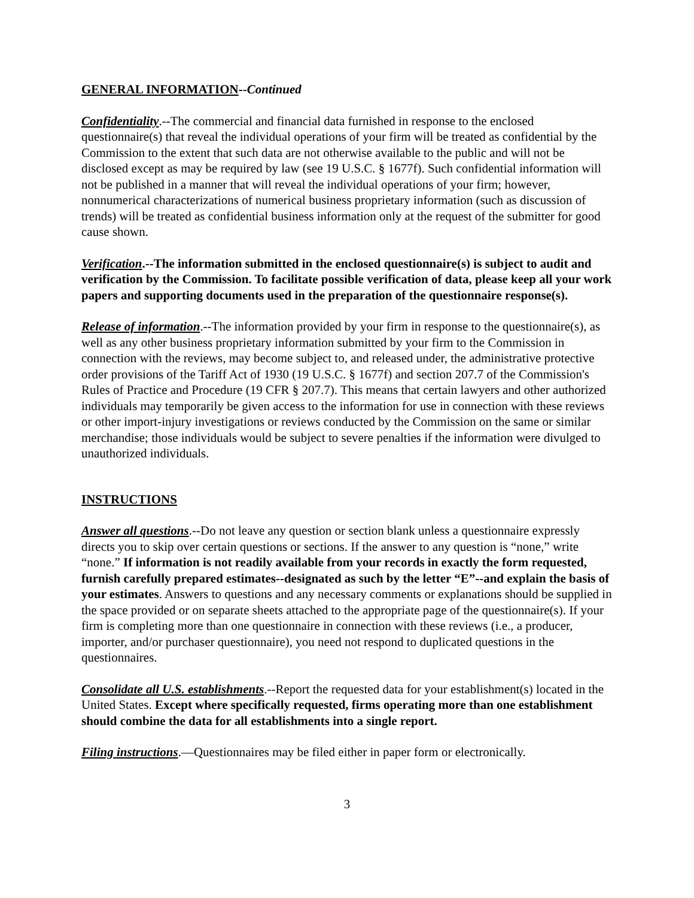GENERAL INFORMATION--Continued
Confidentiality.--The commercial and financial data furnished in response to the enclosed questionnaire(s) that reveal the individual operations of your firm will be treated as confidential by the Commission to the extent that such data are not otherwise available to the public and will not be disclosed except as may be required by law (see 19 U.S.C. § 1677f). Such confidential information will not be published in a manner that will reveal the individual operations of your firm; however, nonnumerical characterizations of numerical business proprietary information (such as discussion of trends) will be treated as confidential business information only at the request of the submitter for good cause shown.
Verification.--The information submitted in the enclosed questionnaire(s) is subject to audit and verification by the Commission. To facilitate possible verification of data, please keep all your work papers and supporting documents used in the preparation of the questionnaire response(s).
Release of information.--The information provided by your firm in response to the questionnaire(s), as well as any other business proprietary information submitted by your firm to the Commission in connection with the reviews, may become subject to, and released under, the administrative protective order provisions of the Tariff Act of 1930 (19 U.S.C. § 1677f) and section 207.7 of the Commission's Rules of Practice and Procedure (19 CFR § 207.7). This means that certain lawyers and other authorized individuals may temporarily be given access to the information for use in connection with these reviews or other import-injury investigations or reviews conducted by the Commission on the same or similar merchandise; those individuals would be subject to severe penalties if the information were divulged to unauthorized individuals.
INSTRUCTIONS
Answer all questions.--Do not leave any question or section blank unless a questionnaire expressly directs you to skip over certain questions or sections. If the answer to any question is “none,” write “none.” If information is not readily available from your records in exactly the form requested, furnish carefully prepared estimates--designated as such by the letter “E”--and explain the basis of your estimates. Answers to questions and any necessary comments or explanations should be supplied in the space provided or on separate sheets attached to the appropriate page of the questionnaire(s). If your firm is completing more than one questionnaire in connection with these reviews (i.e., a producer, importer, and/or purchaser questionnaire), you need not respond to duplicated questions in the questionnaires.
Consolidate all U.S. establishments.--Report the requested data for your establishment(s) located in the United States. Except where specifically requested, firms operating more than one establishment should combine the data for all establishments into a single report.
Filing instructions.—Questionnaires may be filed either in paper form or electronically.
3